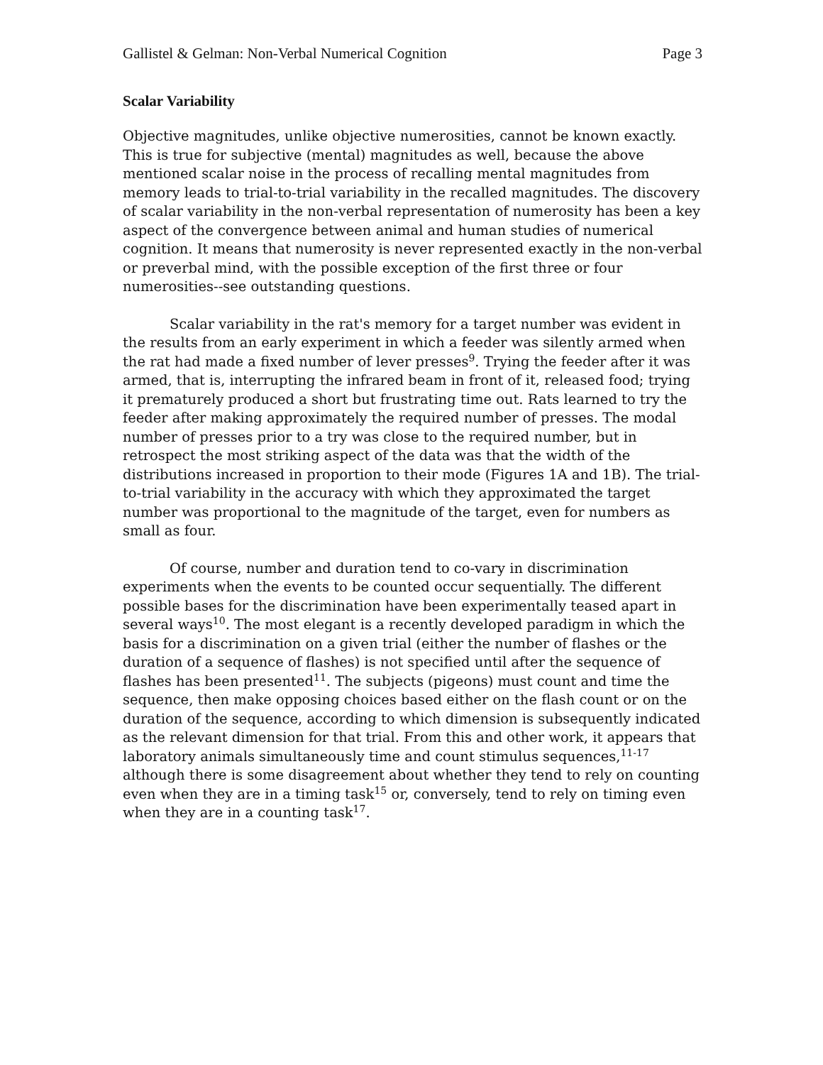Gallistel & Gelman: Non-Verbal Numerical Cognition Page 3
Scalar Variability
Objective magnitudes, unlike objective numerosities, cannot be known exactly. This is true for subjective (mental) magnitudes as well, because the above mentioned scalar noise in the process of recalling mental magnitudes from memory leads to trial-to-trial variability in the recalled magnitudes. The discovery of scalar variability in the non-verbal representation of numerosity has been a key aspect of the convergence between animal and human studies of numerical cognition. It means that numerosity is never represented exactly in the non-verbal or preverbal mind, with the possible exception of the first three or four numerosities--see outstanding questions.
Scalar variability in the rat's memory for a target number was evident in the results from an early experiment in which a feeder was silently armed when the rat had made a fixed number of lever presses<sup>9</sup>. Trying the feeder after it was armed, that is, interrupting the infrared beam in front of it, released food; trying it prematurely produced a short but frustrating time out. Rats learned to try the feeder after making approximately the required number of presses. The modal number of presses prior to a try was close to the required number, but in retrospect the most striking aspect of the data was that the width of the distributions increased in proportion to their mode (Figures 1A and 1B). The trial-to-trial variability in the accuracy with which they approximated the target number was proportional to the magnitude of the target, even for numbers as small as four.
Of course, number and duration tend to co-vary in discrimination experiments when the events to be counted occur sequentially. The different possible bases for the discrimination have been experimentally teased apart in several ways<sup>10</sup>. The most elegant is a recently developed paradigm in which the basis for a discrimination on a given trial (either the number of flashes or the duration of a sequence of flashes) is not specified until after the sequence of flashes has been presented<sup>11</sup>. The subjects (pigeons) must count and time the sequence, then make opposing choices based either on the flash count or on the duration of the sequence, according to which dimension is subsequently indicated as the relevant dimension for that trial. From this and other work, it appears that laboratory animals simultaneously time and count stimulus sequences,<sup>11-17</sup> although there is some disagreement about whether they tend to rely on counting even when they are in a timing task<sup>15</sup> or, conversely, tend to rely on timing even when they are in a counting task<sup>17</sup>.